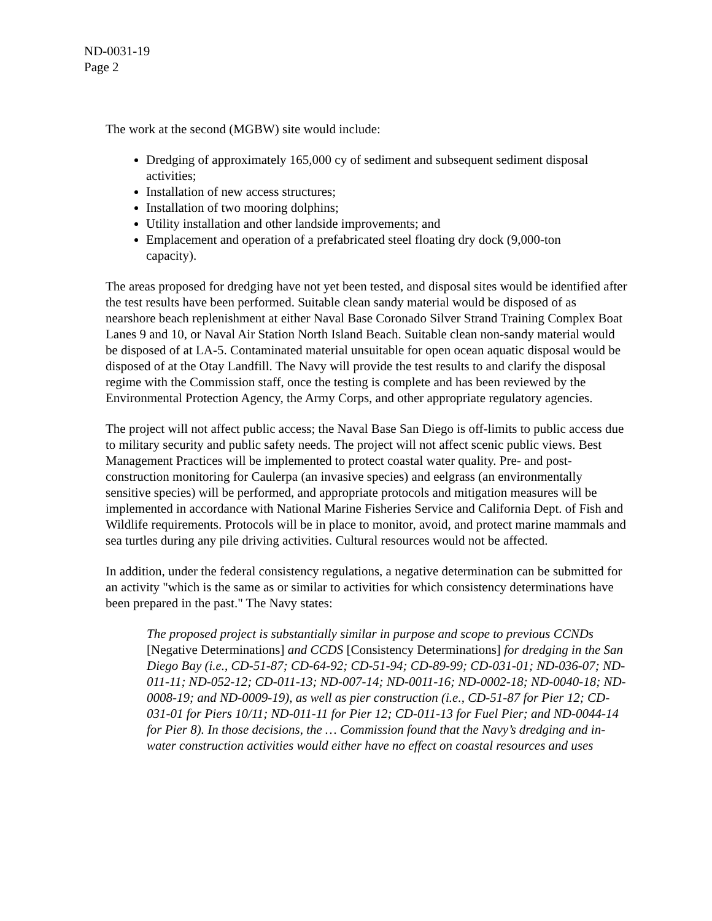ND-0031-19
Page 2
The work at the second (MGBW) site would include:
Dredging of approximately 165,000 cy of sediment and subsequent sediment disposal activities;
Installation of new access structures;
Installation of two mooring dolphins;
Utility installation and other landside improvements; and
Emplacement and operation of a prefabricated steel floating dry dock (9,000-ton capacity).
The areas proposed for dredging have not yet been tested, and disposal sites would be identified after the test results have been performed. Suitable clean sandy material would be disposed of as nearshore beach replenishment at either Naval Base Coronado Silver Strand Training Complex Boat Lanes 9 and 10, or Naval Air Station North Island Beach. Suitable clean non-sandy material would be disposed of at LA-5. Contaminated material unsuitable for open ocean aquatic disposal would be disposed of at the Otay Landfill. The Navy will provide the test results to and clarify the disposal regime with the Commission staff, once the testing is complete and has been reviewed by the Environmental Protection Agency, the Army Corps, and other appropriate regulatory agencies.
The project will not affect public access; the Naval Base San Diego is off-limits to public access due to military security and public safety needs. The project will not affect scenic public views. Best Management Practices will be implemented to protect coastal water quality. Pre- and post-construction monitoring for Caulerpa (an invasive species) and eelgrass (an environmentally sensitive species) will be performed, and appropriate protocols and mitigation measures will be implemented in accordance with National Marine Fisheries Service and California Dept. of Fish and Wildlife requirements. Protocols will be in place to monitor, avoid, and protect marine mammals and sea turtles during any pile driving activities. Cultural resources would not be affected.
In addition, under the federal consistency regulations, a negative determination can be submitted for an activity "which is the same as or similar to activities for which consistency determinations have been prepared in the past." The Navy states:
The proposed project is substantially similar in purpose and scope to previous CCNDs [Negative Determinations] and CCDS [Consistency Determinations] for dredging in the San Diego Bay (i.e., CD-51-87; CD-64-92; CD-51-94; CD-89-99; CD-031-01; ND-036-07; ND-011-11; ND-052-12; CD-011-13; ND-007-14; ND-0011-16; ND-0002-18; ND-0040-18; ND-0008-19; and ND-0009-19), as well as pier construction (i.e., CD-51-87 for Pier 12; CD-031-01 for Piers 10/11; ND-011-11 for Pier 12; CD-011-13 for Fuel Pier; and ND-0044-14 for Pier 8). In those decisions, the … Commission found that the Navy’s dredging and in-water construction activities would either have no effect on coastal resources and uses